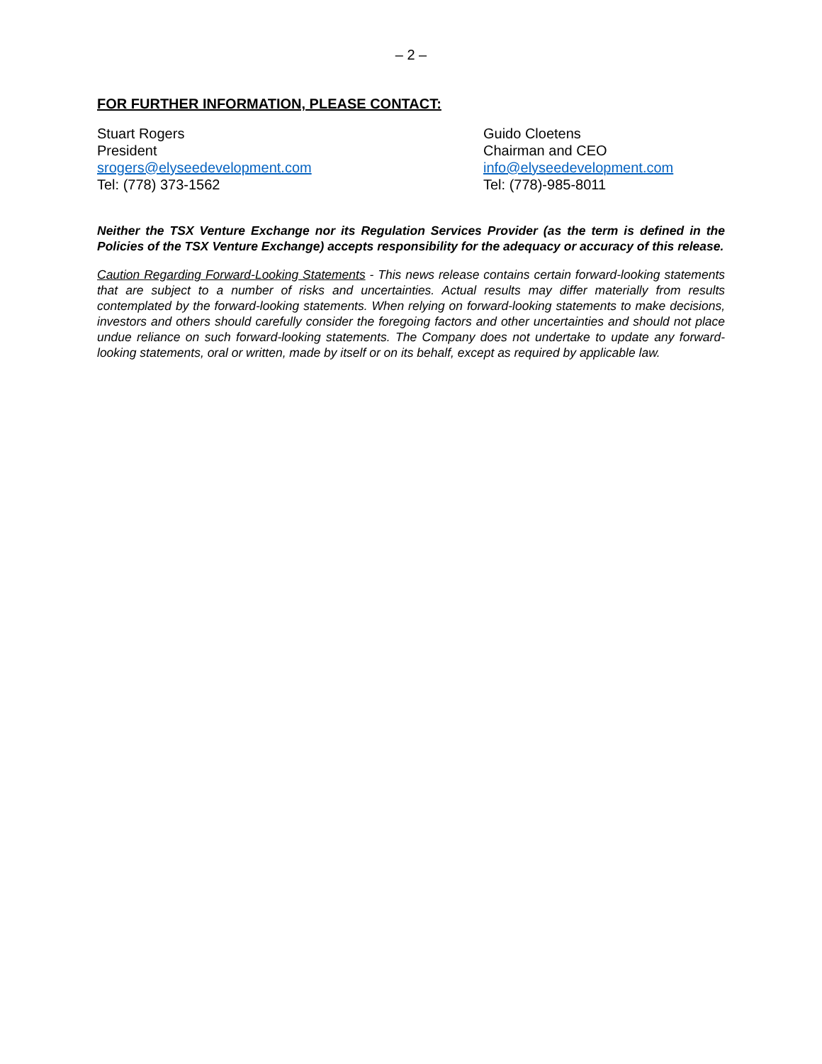– 2 –
FOR FURTHER INFORMATION, PLEASE CONTACT:
Stuart Rogers
President
srogers@elyseedevelopment.com
Tel: (778) 373-1562
Guido Cloetens
Chairman and CEO
info@elyseedevelopment.com
Tel: (778)-985-8011
Neither the TSX Venture Exchange nor its Regulation Services Provider (as the term is defined in the Policies of the TSX Venture Exchange) accepts responsibility for the adequacy or accuracy of this release.
Caution Regarding Forward-Looking Statements - This news release contains certain forward-looking statements that are subject to a number of risks and uncertainties. Actual results may differ materially from results contemplated by the forward-looking statements. When relying on forward-looking statements to make decisions, investors and others should carefully consider the foregoing factors and other uncertainties and should not place undue reliance on such forward-looking statements. The Company does not undertake to update any forward-looking statements, oral or written, made by itself or on its behalf, except as required by applicable law.